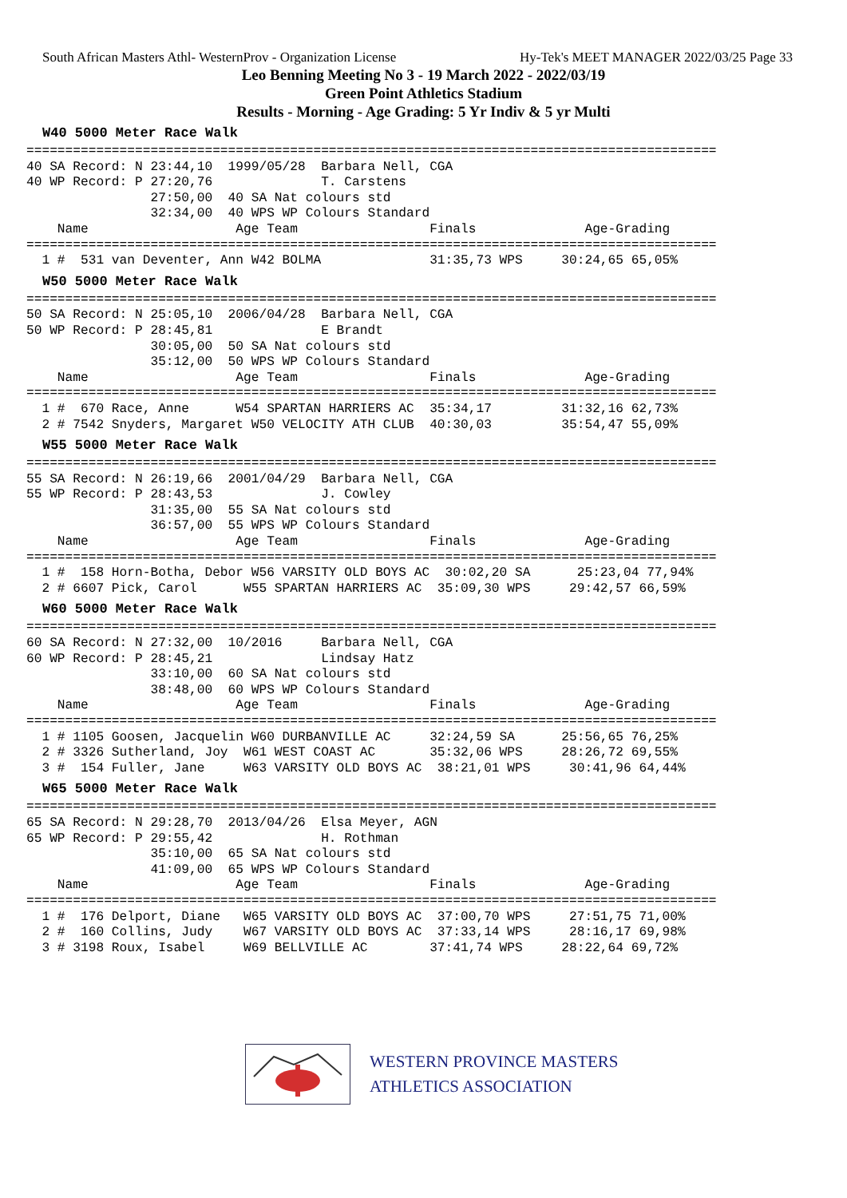South African Masters Athl- WesternProv - Organization License Hy-Tek's MEET MANAGER 2022/03/25 Page 33
Leo Benning Meeting No 3 - 19 March 2022 - 2022/03/19
Green Point Athletics Stadium
Results - Morning - Age Grading: 5 Yr Indiv & 5 yr Multi
W40 5000 Meter Race Walk
=========================================================================================
40 SA Record: N 23:44,10  1999/05/28  Barbara Nell, CGA
40 WP Record: P 27:20,76              T. Carstens
                27:50,00  40 SA Nat colours std
                32:34,00  40 WPS WP Colours Standard
    Name                   Age Team                 Finals              Age-Grading
=========================================================================================
  1 #  531 van Deventer, Ann W42 BOLMA              31:35,73 WPS     30:24,65 65,05%
W50 5000 Meter Race Walk
=========================================================================================
50 SA Record: N 25:05,10  2006/04/28  Barbara Nell, CGA
50 WP Record: P 28:45,81              E Brandt
                30:05,00  50 SA Nat colours std
                35:12,00  50 WPS WP Colours Standard
    Name                   Age Team                 Finals              Age-Grading
=========================================================================================
  1 #  670 Race, Anne      W54 SPARTAN HARRIERS AC  35:34,17         31:32,16 62,73%
  2 # 7542 Snyders, Margaret W50 VELOCITY ATH CLUB  40:30,03         35:54,47 55,09%
W55 5000 Meter Race Walk
=========================================================================================
55 SA Record: N 26:19,66  2001/04/29  Barbara Nell, CGA
55 WP Record: P 28:43,53              J. Cowley
                31:35,00  55 SA Nat colours std
                36:57,00  55 WPS WP Colours Standard
    Name                   Age Team                 Finals              Age-Grading
=========================================================================================
  1 #  158 Horn-Botha, Debor W56 VARSITY OLD BOYS AC  30:02,20 SA      25:23,04 77,94%
  2 # 6607 Pick, Carol      W55 SPARTAN HARRIERS AC  35:09,30 WPS     29:42,57 66,59%
W60 5000 Meter Race Walk
=========================================================================================
60 SA Record: N 27:32,00  10/2016     Barbara Nell, CGA
60 WP Record: P 28:45,21              Lindsay Hatz
                33:10,00  60 SA Nat colours std
                38:48,00  60 WPS WP Colours Standard
    Name                   Age Team                 Finals              Age-Grading
=========================================================================================
  1 # 1105 Goosen, Jacquelin W60 DURBANVILLE AC     32:24,59 SA      25:56,65 76,25%
  2 # 3326 Sutherland, Joy  W61 WEST COAST AC       35:32,06 WPS     28:26,72 69,55%
  3 #  154 Fuller, Jane     W63 VARSITY OLD BOYS AC  38:21,01 WPS     30:41,96 64,44%
W65 5000 Meter Race Walk
=========================================================================================
65 SA Record: N 29:28,70  2013/04/26  Elsa Meyer, AGN
65 WP Record: P 29:55,42              H. Rothman
                35:10,00  65 SA Nat colours std
                41:09,00  65 WPS WP Colours Standard
    Name                   Age Team                 Finals              Age-Grading
=========================================================================================
  1 #  176 Delport, Diane   W65 VARSITY OLD BOYS AC  37:00,70 WPS     27:51,75 71,00%
  2 #  160 Collins, Judy    W67 VARSITY OLD BOYS AC  37:33,14 WPS     28:16,17 69,98%
  3 # 3198 Roux, Isabel     W69 BELLVILLE AC        37:41,74 WPS     28:22,64 69,72%
WESTERN PROVINCE MASTERS
ATHLETICS ASSOCIATION